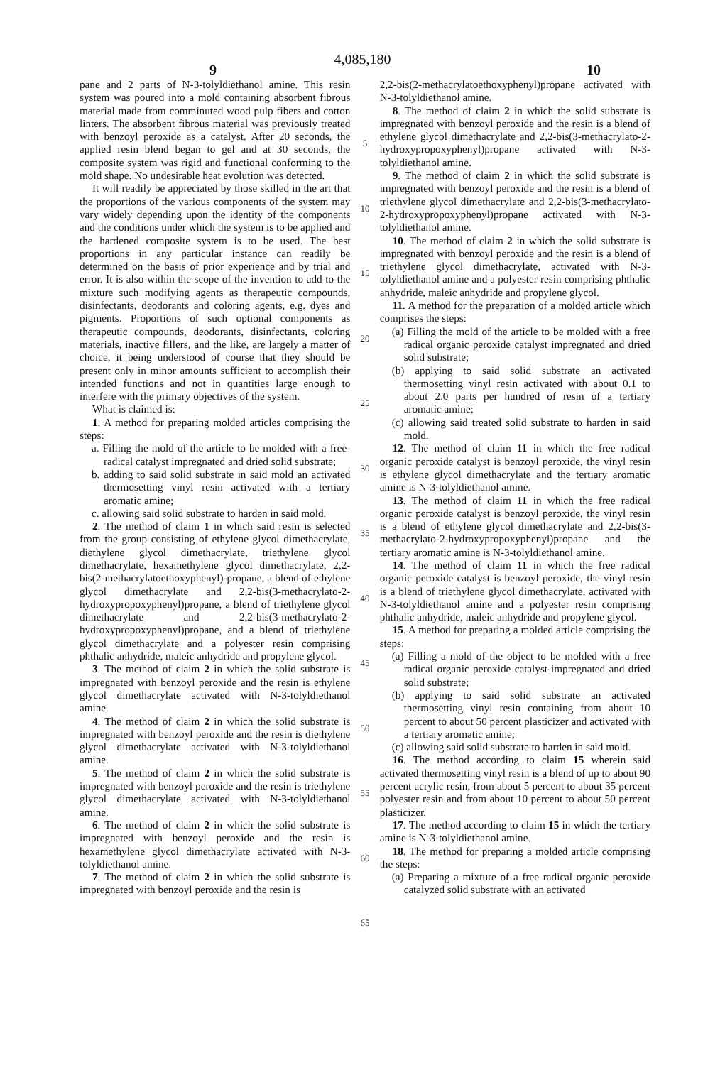4,085,180
9 10
pane and 2 parts of N-3-tolyldiethanol amine. This resin system was poured into a mold containing absorbent fibrous material made from comminuted wood pulp fibers and cotton linters. The absorbent fibrous material was previously treated with benzoyl peroxide as a catalyst. After 20 seconds, the applied resin blend began to gel and at 30 seconds, the composite system was rigid and functional conforming to the mold shape. No undesirable heat evolution was detected.
It will readily be appreciated by those skilled in the art that the proportions of the various components of the system may vary widely depending upon the identity of the components and the conditions under which the system is to be applied and the hardened composite system is to be used. The best proportions in any particular instance can readily be determined on the basis of prior experience and by trial and error. It is also within the scope of the invention to add to the mixture such modifying agents as therapeutic compounds, disinfectants, deodorants and coloring agents, e.g. dyes and pigments. Proportions of such optional components as therapeutic compounds, deodorants, disinfectants, coloring materials, inactive fillers, and the like, are largely a matter of choice, it being understood of course that they should be present only in minor amounts sufficient to accomplish their intended functions and not in quantities large enough to interfere with the primary objectives of the system.
What is claimed is:
1. A method for preparing molded articles comprising the steps:
a. Filling the mold of the article to be molded with a free-radical catalyst impregnated and dried solid substrate;
b. adding to said solid substrate in said mold an activated thermosetting vinyl resin activated with a tertiary aromatic amine;
c. allowing said solid substrate to harden in said mold.
2. The method of claim 1 in which said resin is selected from the group consisting of ethylene glycol dimethacrylate, diethylene glycol dimethacrylate, triethylene glycol dimethacrylate, hexamethylene glycol dimethacrylate, 2,2-bis(2-methacrylatoethoxyphenyl)-propane, a blend of ethylene glycol dimethacrylate and 2,2-bis(3-methacrylato-2-hydroxypropoxyphenyl)propane, a blend of triethylene glycol dimethacrylate and 2,2-bis(3-methacrylato-2-hydroxypropoxyphenyl)propane, and a blend of triethylene glycol dimethacrylate and a polyester resin comprising phthalic anhydride, maleic anhydride and propylene glycol.
3. The method of claim 2 in which the solid substrate is impregnated with benzoyl peroxide and the resin is ethylene glycol dimethacrylate activated with N-3-tolyldiethanol amine.
4. The method of claim 2 in which the solid substrate is impregnated with benzoyl peroxide and the resin is diethylene glycol dimethacrylate activated with N-3-tolyldiethanol amine.
5. The method of claim 2 in which the solid substrate is impregnated with benzoyl peroxide and the resin is triethylene glycol dimethacrylate activated with N-3-tolyldiethanol amine.
6. The method of claim 2 in which the solid substrate is impregnated with benzoyl peroxide and the resin is hexamethylene glycol dimethacrylate activated with N-3-tolyldiethanol amine.
7. The method of claim 2 in which the solid substrate is impregnated with benzoyl peroxide and the resin is
5
10
15
20
25
30
35
40
45
50
55
60
65
2,2-bis(2-methacrylatoethoxyphenyl)propane activated with N-3-tolyldiethanol amine.
8. The method of claim 2 in which the solid substrate is impregnated with benzoyl peroxide and the resin is a blend of ethylene glycol dimethacrylate and 2,2-bis(3-methacrylato-2-hydroxypropoxyphenyl)propane activated with N-3-tolyldiethanol amine.
9. The method of claim 2 in which the solid substrate is impregnated with benzoyl peroxide and the resin is a blend of triethylene glycol dimethacrylate and 2,2-bis(3-methacrylato-2-hydroxypropoxyphenyl)propane activated with N-3-tolyldiethanol amine.
10. The method of claim 2 in which the solid substrate is impregnated with benzoyl peroxide and the resin is a blend of triethylene glycol dimethacrylate, activated with N-3-tolyldiethanol amine and a polyester resin comprising phthalic anhydride, maleic anhydride and propylene glycol.
11. A method for the preparation of a molded article which comprises the steps:
(a) Filling the mold of the article to be molded with a free radical organic peroxide catalyst impregnated and dried solid substrate;
(b) applying to said solid substrate an activated thermosetting vinyl resin activated with about 0.1 to about 2.0 parts per hundred of resin of a tertiary aromatic amine;
(c) allowing said treated solid substrate to harden in said mold.
12. The method of claim 11 in which the free radical organic peroxide catalyst is benzoyl peroxide, the vinyl resin is ethylene glycol dimethacrylate and the tertiary aromatic amine is N-3-tolyldiethanol amine.
13. The method of claim 11 in which the free radical organic peroxide catalyst is benzoyl peroxide, the vinyl resin is a blend of ethylene glycol dimethacrylate and 2,2-bis(3-methacrylato-2-hydroxypropoxyphenyl)propane and the tertiary aromatic amine is N-3-tolyldiethanol amine.
14. The method of claim 11 in which the free radical organic peroxide catalyst is benzoyl peroxide, the vinyl resin is a blend of triethylene glycol dimethacrylate, activated with N-3-tolyldiethanol amine and a polyester resin comprising phthalic anhydride, maleic anhydride and propylene glycol.
15. A method for preparing a molded article comprising the steps:
(a) Filling a mold of the object to be molded with a free radical organic peroxide catalyst-impregnated and dried solid substrate;
(b) applying to said solid substrate an activated thermosetting vinyl resin containing from about 10 percent to about 50 percent plasticizer and activated with a tertiary aromatic amine;
(c) allowing said solid substrate to harden in said mold.
16. The method according to claim 15 wherein said activated thermosetting vinyl resin is a blend of up to about 90 percent acrylic resin, from about 5 percent to about 35 percent polyester resin and from about 10 percent to about 50 percent plasticizer.
17. The method according to claim 15 in which the tertiary amine is N-3-tolyldiethanol amine.
18. The method for preparing a molded article comprising the steps:
(a) Preparing a mixture of a free radical organic peroxide catalyzed solid substrate with an activated